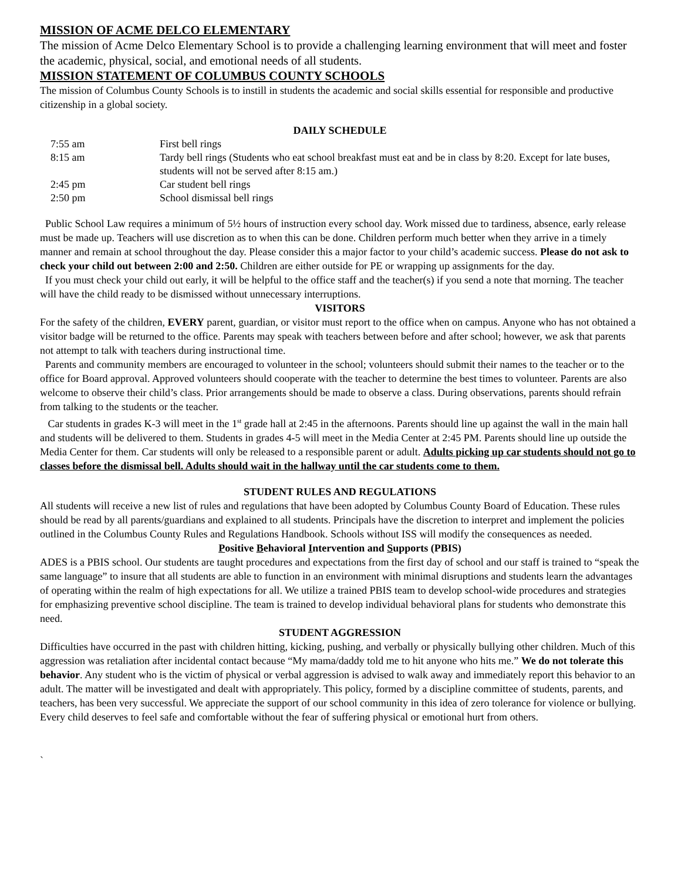MISSION OF ACME DELCO ELEMENTARY
The mission of Acme Delco Elementary School is to provide a challenging learning environment that will meet and foster the academic, physical, social, and emotional needs of all students.
MISSION STATEMENT OF COLUMBUS COUNTY SCHOOLS
The mission of Columbus County Schools is to instill in students the academic and social skills essential for responsible and productive citizenship in a global society.
DAILY SCHEDULE
| 7:55 am | First bell rings |
| 8:15 am | Tardy bell rings (Students who eat school breakfast must eat and be in class by 8:20. Except for late buses, students will not be served after 8:15 am.) |
| 2:45 pm | Car student bell rings |
| 2:50 pm | School dismissal bell rings |
Public School Law requires a minimum of 5½ hours of instruction every school day. Work missed due to tardiness, absence, early release must be made up. Teachers will use discretion as to when this can be done. Children perform much better when they arrive in a timely manner and remain at school throughout the day. Please consider this a major factor to your child’s academic success. Please do not ask to check your child out between 2:00 and 2:50. Children are either outside for PE or wrapping up assignments for the day.
If you must check your child out early, it will be helpful to the office staff and the teacher(s) if you send a note that morning. The teacher will have the child ready to be dismissed without unnecessary interruptions.
VISITORS
For the safety of the children, EVERY parent, guardian, or visitor must report to the office when on campus. Anyone who has not obtained a visitor badge will be returned to the office. Parents may speak with teachers between before and after school; however, we ask that parents not attempt to talk with teachers during instructional time.
Parents and community members are encouraged to volunteer in the school; volunteers should submit their names to the teacher or to the office for Board approval. Approved volunteers should cooperate with the teacher to determine the best times to volunteer. Parents are also welcome to observe their child’s class. Prior arrangements should be made to observe a class. During observations, parents should refrain from talking to the students or the teacher.
Car students in grades K-3 will meet in the 1<sup>st</sup> grade hall at 2:45 in the afternoons. Parents should line up against the wall in the main hall and students will be delivered to them. Students in grades 4-5 will meet in the Media Center at 2:45 PM. Parents should line up outside the Media Center for them. Car students will only be released to a responsible parent or adult. Adults picking up car students should not go to classes before the dismissal bell. Adults should wait in the hallway until the car students come to them.
STUDENT RULES AND REGULATIONS
All students will receive a new list of rules and regulations that have been adopted by Columbus County Board of Education. These rules should be read by all parents/guardians and explained to all students. Principals have the discretion to interpret and implement the policies outlined in the Columbus County Rules and Regulations Handbook. Schools without ISS will modify the consequences as needed.
Positive Behavioral Intervention and Supports (PBIS)
ADES is a PBIS school. Our students are taught procedures and expectations from the first day of school and our staff is trained to “speak the same language” to insure that all students are able to function in an environment with minimal disruptions and students learn the advantages of operating within the realm of high expectations for all. We utilize a trained PBIS team to develop school-wide procedures and strategies for emphasizing preventive school discipline. The team is trained to develop individual behavioral plans for students who demonstrate this need.
STUDENT AGGRESSION
Difficulties have occurred in the past with children hitting, kicking, pushing, and verbally or physically bullying other children. Much of this aggression was retaliation after incidental contact because “My mama/daddy told me to hit anyone who hits me.” We do not tolerate this behavior. Any student who is the victim of physical or verbal aggression is advised to walk away and immediately report this behavior to an adult. The matter will be investigated and dealt with appropriately. This policy, formed by a discipline committee of students, parents, and teachers, has been very successful. We appreciate the support of our school community in this idea of zero tolerance for violence or bullying. Every child deserves to feel safe and comfortable without the fear of suffering physical or emotional hurt from others.
`